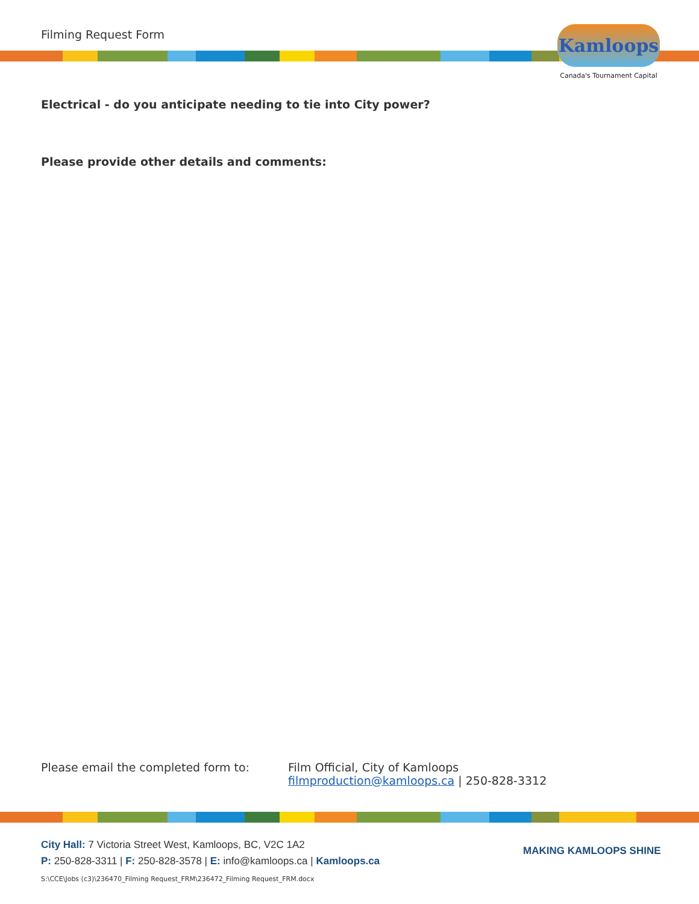Filming Request Form
Kamloops
Canada's Tournament Capital
Electrical - do you anticipate needing to tie into City power?
Please provide other details and comments:
Please email the completed form to: Film Official, City of Kamloops
filmproduction@kamloops.ca | 250-828-3312
City Hall: 7 Victoria Street West, Kamloops, BC, V2C 1A2
P: 250-828-3311 | F: 250-828-3578 | E: info@kamloops.ca | Kamloops.ca
MAKING KAMLOOPS SHINE
S:\CCE\Jobs (c3)\236470_Filming Request_FRM\236472_Filming Request_FRM.docx